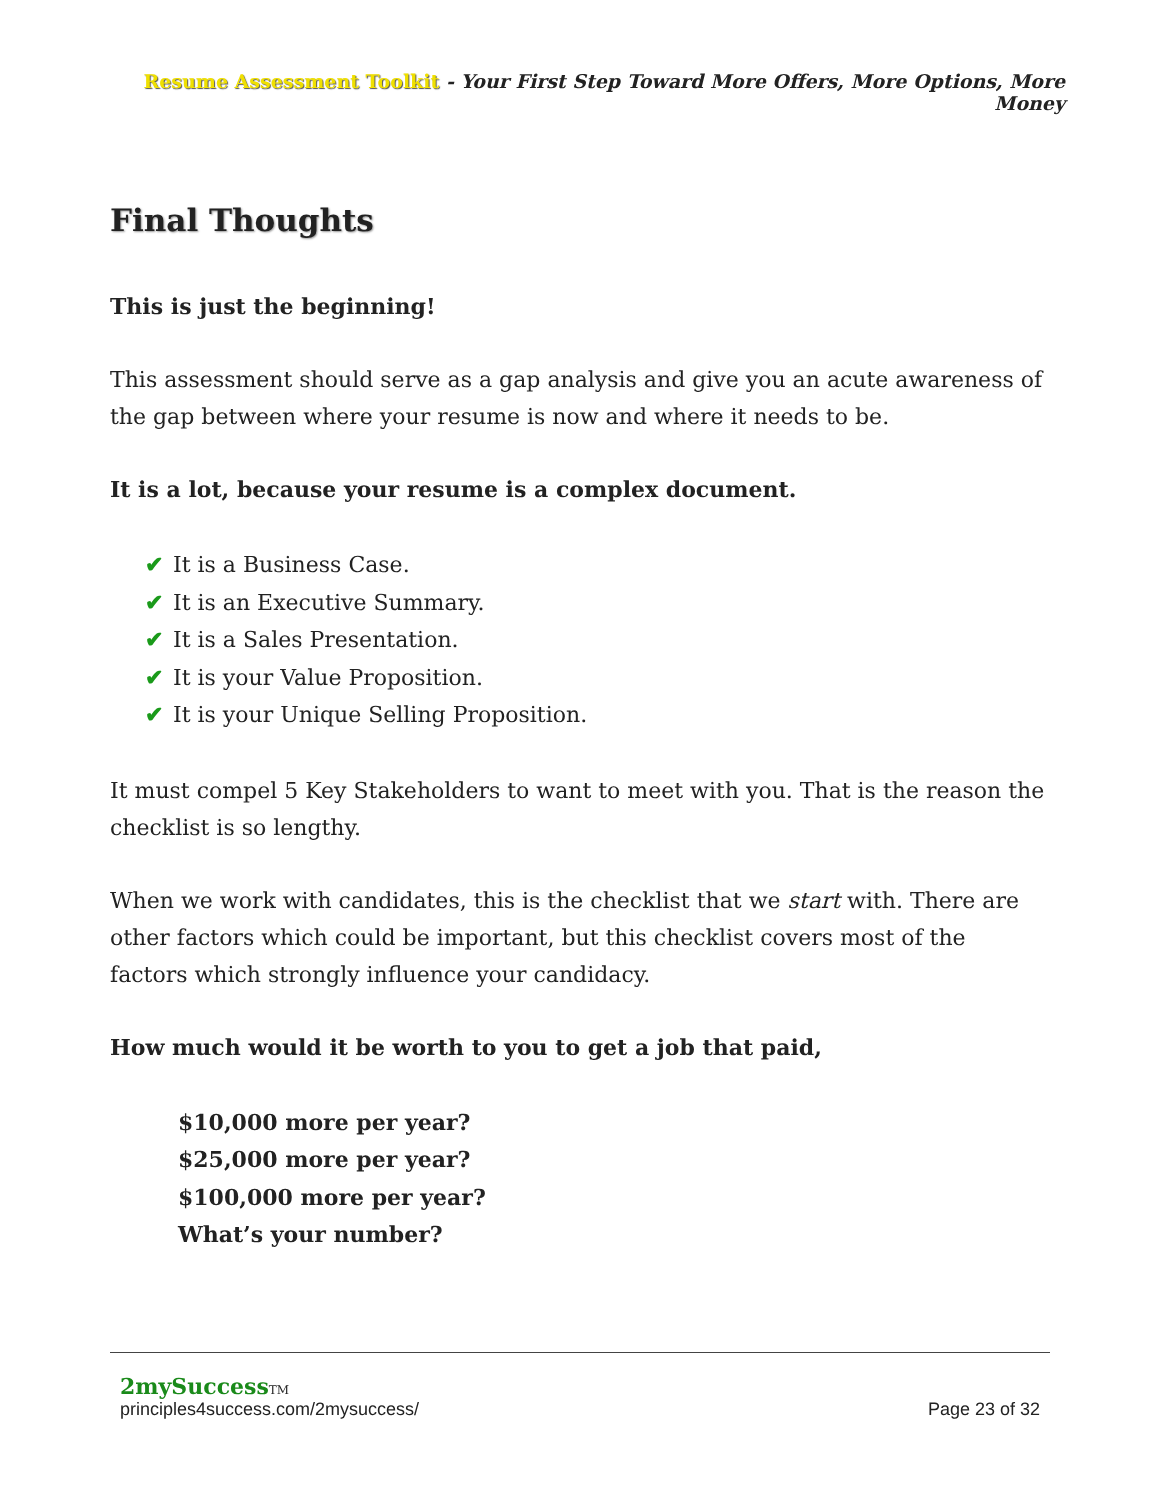Resume Assessment Toolkit - Your First Step Toward More Offers, More Options, More Money
Final Thoughts
This is just the beginning!
This assessment should serve as a gap analysis and give you an acute awareness of the gap between where your resume is now and where it needs to be.
It is a lot, because your resume is a complex document.
✔ It is a Business Case.
✔ It is an Executive Summary.
✔ It is a Sales Presentation.
✔ It is your Value Proposition.
✔ It is your Unique Selling Proposition.
It must compel 5 Key Stakeholders to want to meet with you. That is the reason the checklist is so lengthy.
When we work with candidates, this is the checklist that we start with. There are other factors which could be important, but this checklist covers most of the factors which strongly influence your candidacy.
How much would it be worth to you to get a job that paid,
$10,000 more per year?
$25,000 more per year?
$100,000 more per year?
What’s your number?
2mySuccessTM
principles4success.com/2mysuccess/ Page 23 of 32